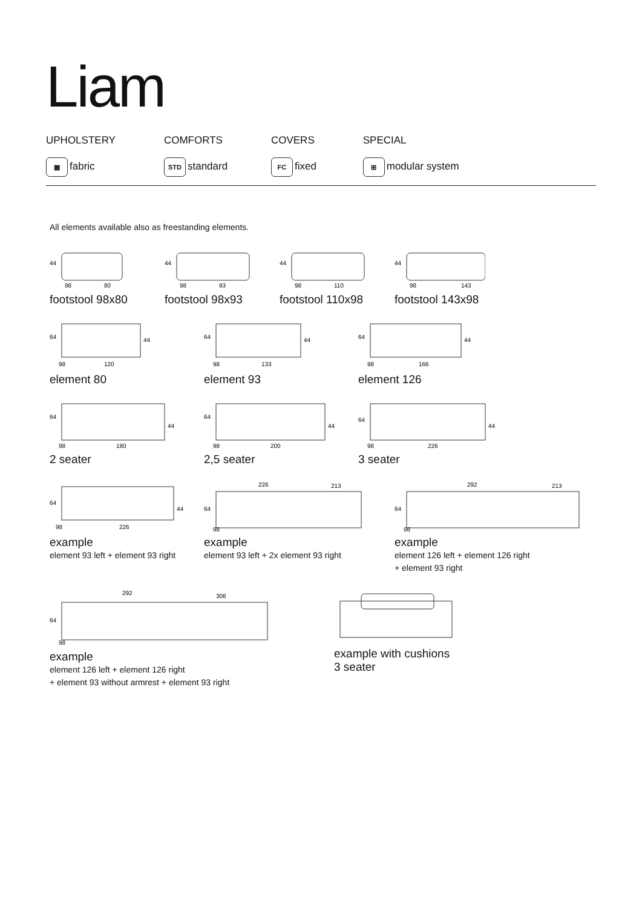Liam
UPHOLSTERY
▦ fabric
COMFORTS
STD standard
COVERS
FC fixed
SPECIAL
⊞ modular system
All elements available also as freestanding elements.
44
98
80
footstool 98x80
44
98
93
footstool 98x93
44
98
110
footstool 110x98
44
98
143
footstool 143x98
64
44
98
120
element 80
64
44
98
133
element 93
64
44
98
166
element 126
64
44
98
180
2 seater
64
44
98
200
2,5 seater
64
44
98
226
3 seater
64
44
98
226
example
element 93 left + element 93 right
226
213
64
98
example
element 93 left + 2x element 93 right
292
213
64
98
example
element 126 left + element 126 right
+ element 93 right
292
306
64
98
example
element 126 left + element 126 right
+ element 93 without armrest + element 93 right
example with cushions
3 seater